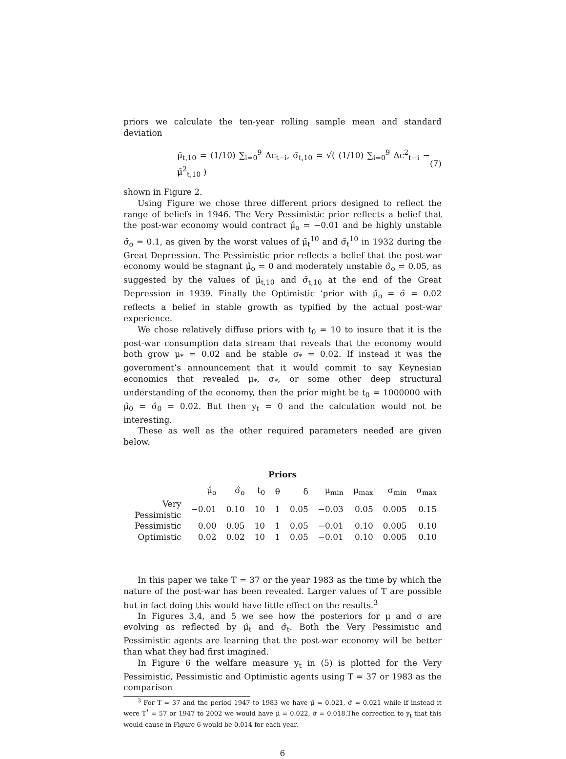priors we calculate the ten-year rolling sample mean and standard deviation
μ̄<sub>t,10</sub> = (1/10) ∑<sub>i=0</sub><sup>9</sup> Δc<sub>t−i</sub>, σ̄<sub>t,10</sub> = √( (1/10) ∑<sub>i=0</sub><sup>9</sup> Δc<sup>2</sup><sub>t−i</sub> − μ̄<sup>2</sup><sub>t,10</sub> ) (7)
shown in Figure 2.
Using Figure we chose three different priors designed to reflect the range of beliefs in 1946. The Very Pessimistic prior reflects a belief that the post-war economy would contract μ̂<sub>o</sub> = −0.01 and be highly unstable σ̂<sub>o</sub> = 0.1, as given by the worst values of μ̄<sub>t</sub><sup>10</sup> and σ̄<sub>t</sub><sup>10</sup> in 1932 during the Great Depression. The Pessimistic prior reflects a belief that the post-war economy would be stagnant μ̂<sub>o</sub> = 0 and moderately unstable σ̂<sub>o</sub> = 0.05, as suggested by the values of μ̄<sub>t,10</sub> and σ̄<sub>t,10</sub> at the end of the Great Depression in 1939. Finally the Optimistic ‘prior with μ̂<sub>o</sub> = σ̂ = 0.02 reflects a belief in stable growth as typified by the actual post-war experience.
We chose relatively diffuse priors with t<sub>0</sub> = 10 to insure that it is the post-war consumption data stream that reveals that the economy would both grow μ<sub>*</sub> = 0.02 and be stable σ<sub>*</sub> = 0.02. If instead it was the government’s announcement that it would commit to say Keynesian economics that revealed μ<sub>*</sub>, σ<sub>*</sub>, or some other deep structural understanding of the economy, then the prior might be t<sub>0</sub> = 1000000 with μ̂<sub>0</sub> = σ̂<sub>0</sub> = 0.02. But then y<sub>t</sub> = 0 and the calculation would not be interesting.
These as well as the other required parameters needed are given below.
Priors
| | μ̂<sub>o</sub> | σ̂<sub>o</sub> | t<sub>0</sub> | θ | δ | μ<sub>min</sub> | μ<sub>max</sub> | σ<sub>min</sub> | σ<sub>max</sub> |
| --- | --- | --- | --- | --- | --- | --- | --- | --- | --- |
| Very Pessimistic | −0.01 | 0.10 | 10 | 1 | 0.05 | −0.03 | 0.05 | 0.005 | 0.15 |
| Pessimistic | 0.00 | 0.05 | 10 | 1 | 0.05 | −0.01 | 0.10 | 0.005 | 0.10 |
| Optimistic | 0.02 | 0.02 | 10 | 1 | 0.05 | −0.01 | 0.10 | 0.005 | 0.10 |
In this paper we take T = 37 or the year 1983 as the time by which the nature of the post-war has been revealed. Larger values of T are possible but in fact doing this would have little effect on the results.<sup>3</sup>
In Figures 3,4, and 5 we see how the posteriors for μ and σ are evolving as reflected by μ̂<sub>t</sub> and σ̂<sub>t</sub>. Both the Very Pessimistic and Pessimistic agents are learning that the post-war economy will be better than what they had first imagined.
In Figure 6 the welfare measure y<sub>t</sub> in (5) is plotted for the Very Pessimistic, Pessimistic and Optimistic agents using T = 37 or 1983 as the comparison
<sup>3</sup> For T = 37 and the period 1947 to 1983 we have μ̄ = 0.021, σ̄ = 0.021 while if instead it were T<sup>*</sup> = 57 or 1947 to 2002 we would have μ̄ = 0.022, σ̄ = 0.018.The correction to y<sub>t</sub> that this would cause in Figure 6 would be 0.014 for each year.
6